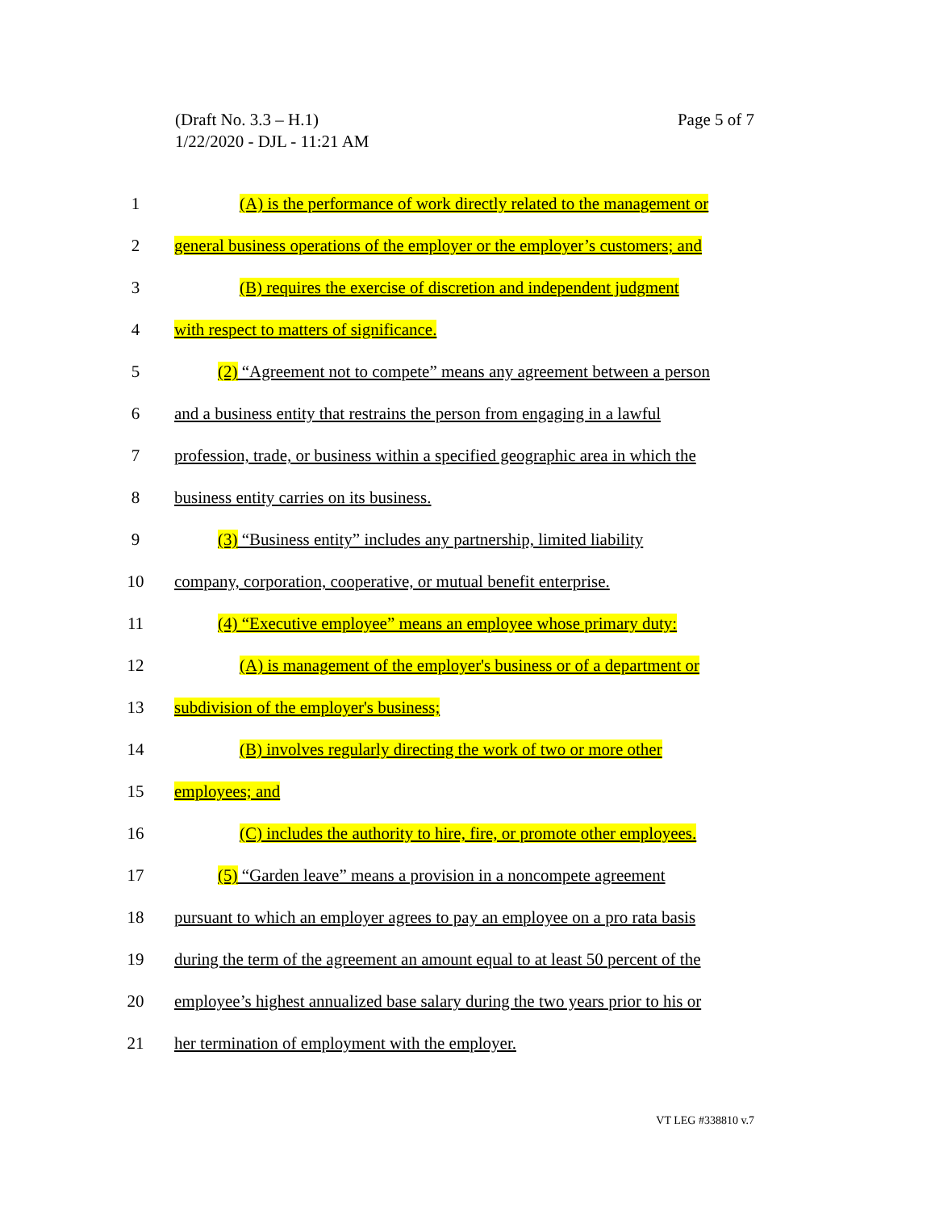Page 5 of 7 (Draft No. 3.3 – H.1)
1/22/2020 - DJL - 11:21 AM
1 (A) is the performance of work directly related to the management or
2 general business operations of the employer or the employer’s customers; and
3 (B) requires the exercise of discretion and independent judgment
4 with respect to matters of significance.
5 (2) “Agreement not to compete” means any agreement between a person
6 and a business entity that restrains the person from engaging in a lawful
7 profession, trade, or business within a specified geographic area in which the
8 business entity carries on its business.
9 (3) “Business entity” includes any partnership, limited liability
10 company, corporation, cooperative, or mutual benefit enterprise.
11 (4) “Executive employee” means an employee whose primary duty:
12 (A) is management of the employer's business or of a department or
13 subdivision of the employer's business;
14 (B) involves regularly directing the work of two or more other
15 employees; and
16 (C) includes the authority to hire, fire, or promote other employees.
17 (5) “Garden leave” means a provision in a noncompete agreement
18 pursuant to which an employer agrees to pay an employee on a pro rata basis
19 during the term of the agreement an amount equal to at least 50 percent of the
20 employee’s highest annualized base salary during the two years prior to his or
21 her termination of employment with the employer.
VT LEG #338810 v.7